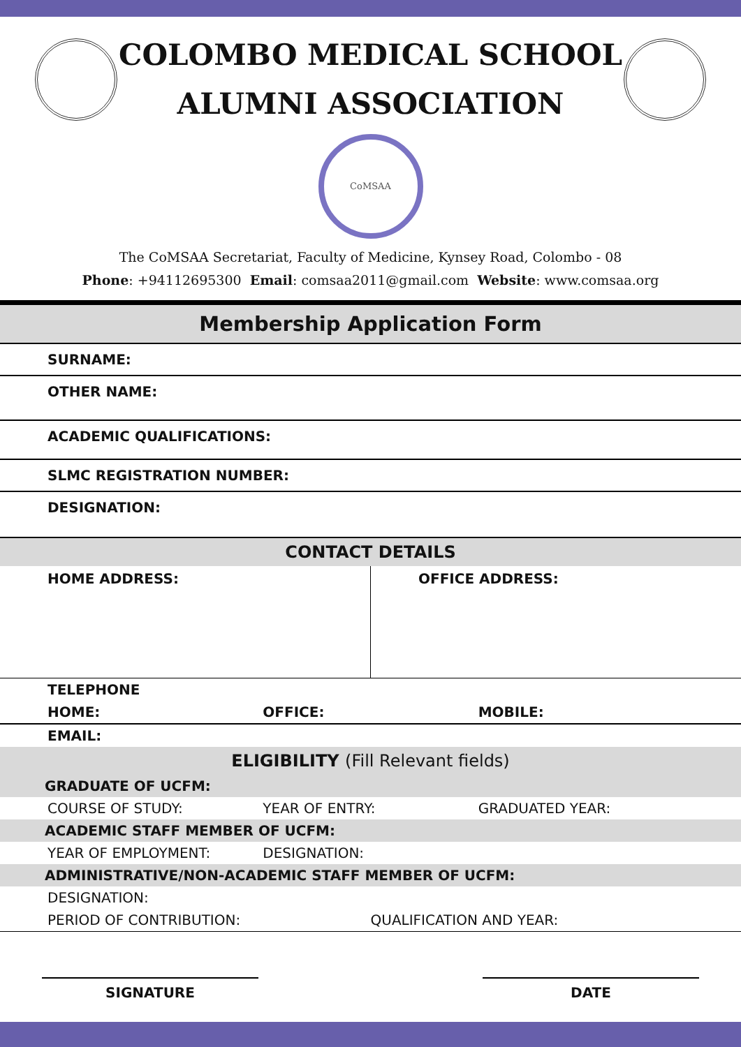COLOMBO MEDICAL SCHOOL
ALUMNI ASSOCIATION
CoMSAA
The CoMSAA Secretariat, Faculty of Medicine, Kynsey Road, Colombo - 08
Phone: +94112695300 Email: comsaa2011@gmail.com Website: www.comsaa.org
Membership Application Form
SURNAME:
OTHER NAME:
ACADEMIC QUALIFICATIONS:
SLMC REGISTRATION NUMBER:
DESIGNATION:
CONTACT DETAILS
HOME ADDRESS: OFFICE ADDRESS:
TELEPHONE
HOME: OFFICE: MOBILE:
EMAIL:
ELIGIBILITY (Fill Relevant fields)
GRADUATE OF UCFM:
COURSE OF STUDY: YEAR OF ENTRY: GRADUATED YEAR:
ACADEMIC STAFF MEMBER OF UCFM:
YEAR OF EMPLOYMENT: DESIGNATION:
ADMINISTRATIVE/NON-ACADEMIC STAFF MEMBER OF UCFM:
DESIGNATION:
PERIOD OF CONTRIBUTION: QUALIFICATION AND YEAR:
SIGNATURE DATE